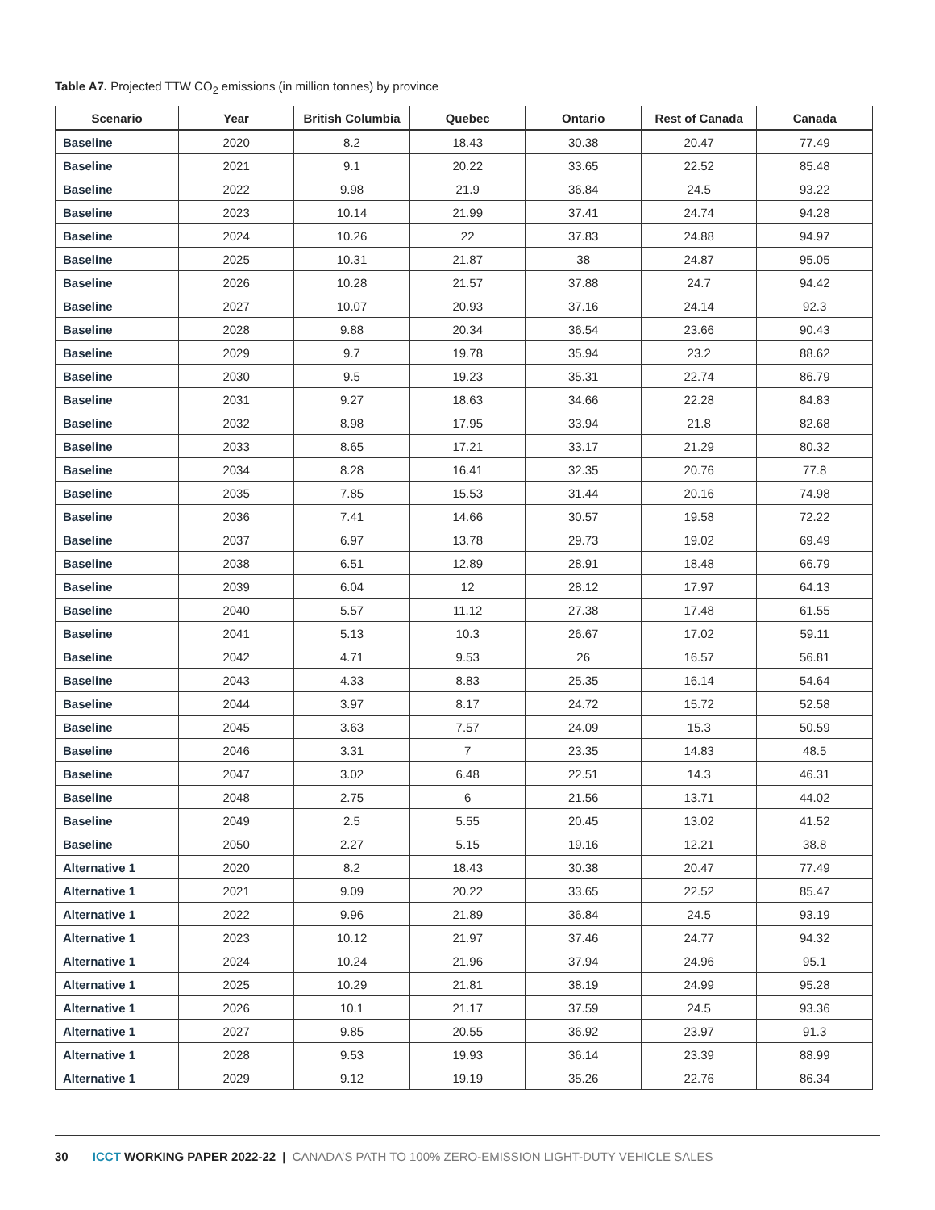Table A7. Projected TTW CO<sub>2</sub> emissions (in million tonnes) by province
| Scenario | Year | British Columbia | Quebec | Ontario | Rest of Canada | Canada |
| --- | --- | --- | --- | --- | --- | --- |
| Baseline | 2020 | 8.2 | 18.43 | 30.38 | 20.47 | 77.49 |
| Baseline | 2021 | 9.1 | 20.22 | 33.65 | 22.52 | 85.48 |
| Baseline | 2022 | 9.98 | 21.9 | 36.84 | 24.5 | 93.22 |
| Baseline | 2023 | 10.14 | 21.99 | 37.41 | 24.74 | 94.28 |
| Baseline | 2024 | 10.26 | 22 | 37.83 | 24.88 | 94.97 |
| Baseline | 2025 | 10.31 | 21.87 | 38 | 24.87 | 95.05 |
| Baseline | 2026 | 10.28 | 21.57 | 37.88 | 24.7 | 94.42 |
| Baseline | 2027 | 10.07 | 20.93 | 37.16 | 24.14 | 92.3 |
| Baseline | 2028 | 9.88 | 20.34 | 36.54 | 23.66 | 90.43 |
| Baseline | 2029 | 9.7 | 19.78 | 35.94 | 23.2 | 88.62 |
| Baseline | 2030 | 9.5 | 19.23 | 35.31 | 22.74 | 86.79 |
| Baseline | 2031 | 9.27 | 18.63 | 34.66 | 22.28 | 84.83 |
| Baseline | 2032 | 8.98 | 17.95 | 33.94 | 21.8 | 82.68 |
| Baseline | 2033 | 8.65 | 17.21 | 33.17 | 21.29 | 80.32 |
| Baseline | 2034 | 8.28 | 16.41 | 32.35 | 20.76 | 77.8 |
| Baseline | 2035 | 7.85 | 15.53 | 31.44 | 20.16 | 74.98 |
| Baseline | 2036 | 7.41 | 14.66 | 30.57 | 19.58 | 72.22 |
| Baseline | 2037 | 6.97 | 13.78 | 29.73 | 19.02 | 69.49 |
| Baseline | 2038 | 6.51 | 12.89 | 28.91 | 18.48 | 66.79 |
| Baseline | 2039 | 6.04 | 12 | 28.12 | 17.97 | 64.13 |
| Baseline | 2040 | 5.57 | 11.12 | 27.38 | 17.48 | 61.55 |
| Baseline | 2041 | 5.13 | 10.3 | 26.67 | 17.02 | 59.11 |
| Baseline | 2042 | 4.71 | 9.53 | 26 | 16.57 | 56.81 |
| Baseline | 2043 | 4.33 | 8.83 | 25.35 | 16.14 | 54.64 |
| Baseline | 2044 | 3.97 | 8.17 | 24.72 | 15.72 | 52.58 |
| Baseline | 2045 | 3.63 | 7.57 | 24.09 | 15.3 | 50.59 |
| Baseline | 2046 | 3.31 | 7 | 23.35 | 14.83 | 48.5 |
| Baseline | 2047 | 3.02 | 6.48 | 22.51 | 14.3 | 46.31 |
| Baseline | 2048 | 2.75 | 6 | 21.56 | 13.71 | 44.02 |
| Baseline | 2049 | 2.5 | 5.55 | 20.45 | 13.02 | 41.52 |
| Baseline | 2050 | 2.27 | 5.15 | 19.16 | 12.21 | 38.8 |
| Alternative 1 | 2020 | 8.2 | 18.43 | 30.38 | 20.47 | 77.49 |
| Alternative 1 | 2021 | 9.09 | 20.22 | 33.65 | 22.52 | 85.47 |
| Alternative 1 | 2022 | 9.96 | 21.89 | 36.84 | 24.5 | 93.19 |
| Alternative 1 | 2023 | 10.12 | 21.97 | 37.46 | 24.77 | 94.32 |
| Alternative 1 | 2024 | 10.24 | 21.96 | 37.94 | 24.96 | 95.1 |
| Alternative 1 | 2025 | 10.29 | 21.81 | 38.19 | 24.99 | 95.28 |
| Alternative 1 | 2026 | 10.1 | 21.17 | 37.59 | 24.5 | 93.36 |
| Alternative 1 | 2027 | 9.85 | 20.55 | 36.92 | 23.97 | 91.3 |
| Alternative 1 | 2028 | 9.53 | 19.93 | 36.14 | 23.39 | 88.99 |
| Alternative 1 | 2029 | 9.12 | 19.19 | 35.26 | 22.76 | 86.34 |
30 ICCT WORKING PAPER 2022-22 | CANADA’S PATH TO 100% ZERO-EMISSION LIGHT-DUTY VEHICLE SALES